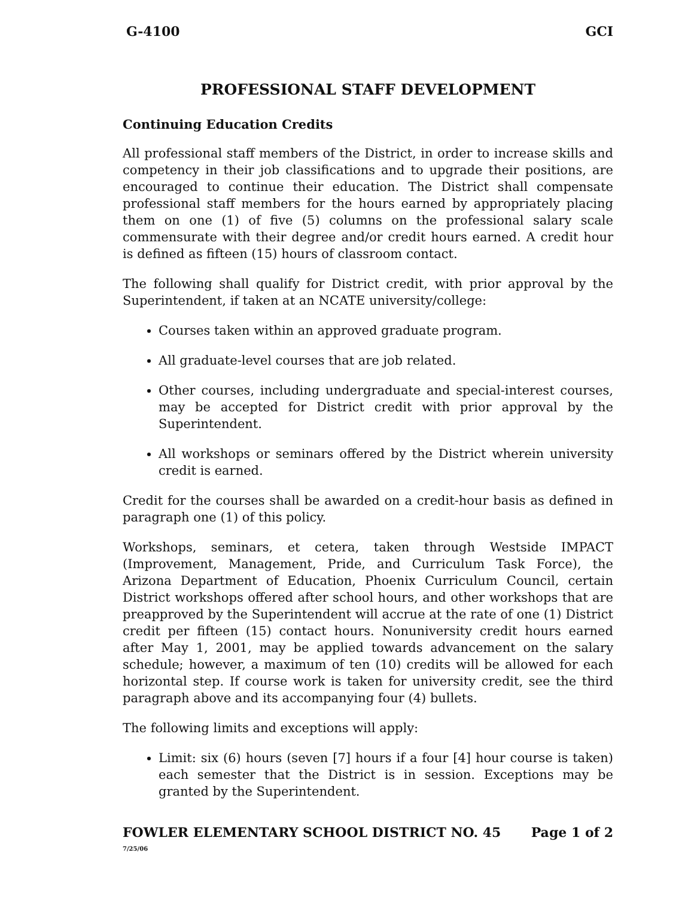G-4100 GCI
PROFESSIONAL STAFF DEVELOPMENT
Continuing Education Credits
All professional staff members of the District, in order to increase skills and competency in their job classifications and to upgrade their positions, are encouraged to continue their education. The District shall compensate professional staff members for the hours earned by appropriately placing them on one (1) of five (5) columns on the professional salary scale commensurate with their degree and/or credit hours earned. A credit hour is defined as fifteen (15) hours of classroom contact.
The following shall qualify for District credit, with prior approval by the Superintendent, if taken at an NCATE university/college:
Courses taken within an approved graduate program.
All graduate-level courses that are job related.
Other courses, including undergraduate and special-interest courses, may be accepted for District credit with prior approval by the Superintendent.
All workshops or seminars offered by the District wherein university credit is earned.
Credit for the courses shall be awarded on a credit-hour basis as defined in paragraph one (1) of this policy.
Workshops, seminars, et cetera, taken through Westside IMPACT (Improvement, Management, Pride, and Curriculum Task Force), the Arizona Department of Education, Phoenix Curriculum Council, certain District workshops offered after school hours, and other workshops that are preapproved by the Superintendent will accrue at the rate of one (1) District credit per fifteen (15) contact hours. Nonuniversity credit hours earned after May 1, 2001, may be applied towards advancement on the salary schedule; however, a maximum of ten (10) credits will be allowed for each horizontal step. If course work is taken for university credit, see the third paragraph above and its accompanying four (4) bullets.
The following limits and exceptions will apply:
Limit: six (6) hours (seven [7] hours if a four [4] hour course is taken) each semester that the District is in session. Exceptions may be granted by the Superintendent.
FOWLER ELEMENTARY SCHOOL DISTRICT NO. 45 Page 1 of 2
7/25/06